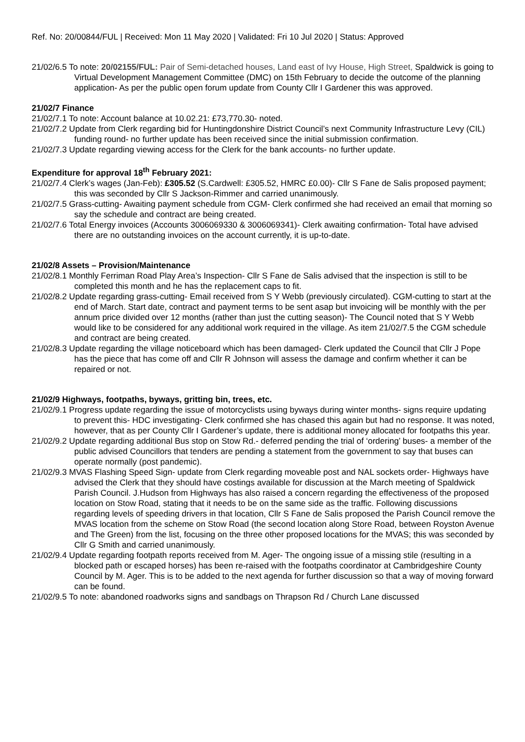Ref. No: 20/00844/FUL | Received: Mon 11 May 2020 | Validated: Fri 10 Jul 2020 | Status: Approved
21/02/6.5 To note: 20/02155/FUL: Pair of Semi-detached houses, Land east of Ivy House, High Street, Spaldwick is going to Virtual Development Management Committee (DMC) on 15th February to decide the outcome of the planning application- As per the public open forum update from County Cllr I Gardener this was approved.
21/02/7 Finance
21/02/7.1 To note: Account balance at 10.02.21: £73,770.30- noted.
21/02/7.2 Update from Clerk regarding bid for Huntingdonshire District Council’s next Community Infrastructure Levy (CIL) funding round- no further update has been received since the initial submission confirmation.
21/02/7.3 Update regarding viewing access for the Clerk for the bank accounts- no further update.
Expenditure for approval 18<sup>th</sup> February 2021:
21/02/7.4 Clerk’s wages (Jan-Feb): £305.52 (S.Cardwell: £305.52, HMRC £0.00)- Cllr S Fane de Salis proposed payment; this was seconded by Cllr S Jackson-Rimmer and carried unanimously.
21/02/7.5 Grass-cutting- Awaiting payment schedule from CGM- Clerk confirmed she had received an email that morning so say the schedule and contract are being created.
21/02/7.6 Total Energy invoices (Accounts 3006069330 & 3006069341)- Clerk awaiting confirmation- Total have advised there are no outstanding invoices on the account currently, it is up-to-date.
21/02/8 Assets – Provision/Maintenance
21/02/8.1 Monthly Ferriman Road Play Area’s Inspection- Cllr S Fane de Salis advised that the inspection is still to be completed this month and he has the replacement caps to fit.
21/02/8.2 Update regarding grass-cutting- Email received from S Y Webb (previously circulated). CGM-cutting to start at the end of March. Start date, contract and payment terms to be sent asap but invoicing will be monthly with the per annum price divided over 12 months (rather than just the cutting season)- The Council noted that S Y Webb would like to be considered for any additional work required in the village. As item 21/02/7.5 the CGM schedule and contract are being created.
21/02/8.3 Update regarding the village noticeboard which has been damaged- Clerk updated the Council that Cllr J Pope has the piece that has come off and Cllr R Johnson will assess the damage and confirm whether it can be repaired or not.
21/02/9 Highways, footpaths, byways, gritting bin, trees, etc.
21/02/9.1 Progress update regarding the issue of motorcyclists using byways during winter months- signs require updating to prevent this- HDC investigating- Clerk confirmed she has chased this again but had no response. It was noted, however, that as per County Cllr I Gardener’s update, there is additional money allocated for footpaths this year.
21/02/9.2 Update regarding additional Bus stop on Stow Rd.- deferred pending the trial of ‘ordering’ buses- a member of the public advised Councillors that tenders are pending a statement from the government to say that buses can operate normally (post pandemic).
21/02/9.3 MVAS Flashing Speed Sign- update from Clerk regarding moveable post and NAL sockets order- Highways have advised the Clerk that they should have costings available for discussion at the March meeting of Spaldwick Parish Council. J.Hudson from Highways has also raised a concern regarding the effectiveness of the proposed location on Stow Road, stating that it needs to be on the same side as the traffic. Following discussions regarding levels of speeding drivers in that location, Cllr S Fane de Salis proposed the Parish Council remove the MVAS location from the scheme on Stow Road (the second location along Store Road, between Royston Avenue and The Green) from the list, focusing on the three other proposed locations for the MVAS; this was seconded by Cllr G Smith and carried unanimously.
21/02/9.4 Update regarding footpath reports received from M. Ager- The ongoing issue of a missing stile (resulting in a blocked path or escaped horses) has been re-raised with the footpaths coordinator at Cambridgeshire County Council by M. Ager. This is to be added to the next agenda for further discussion so that a way of moving forward can be found.
21/02/9.5 To note: abandoned roadworks signs and sandbags on Thrapson Rd / Church Lane discussed